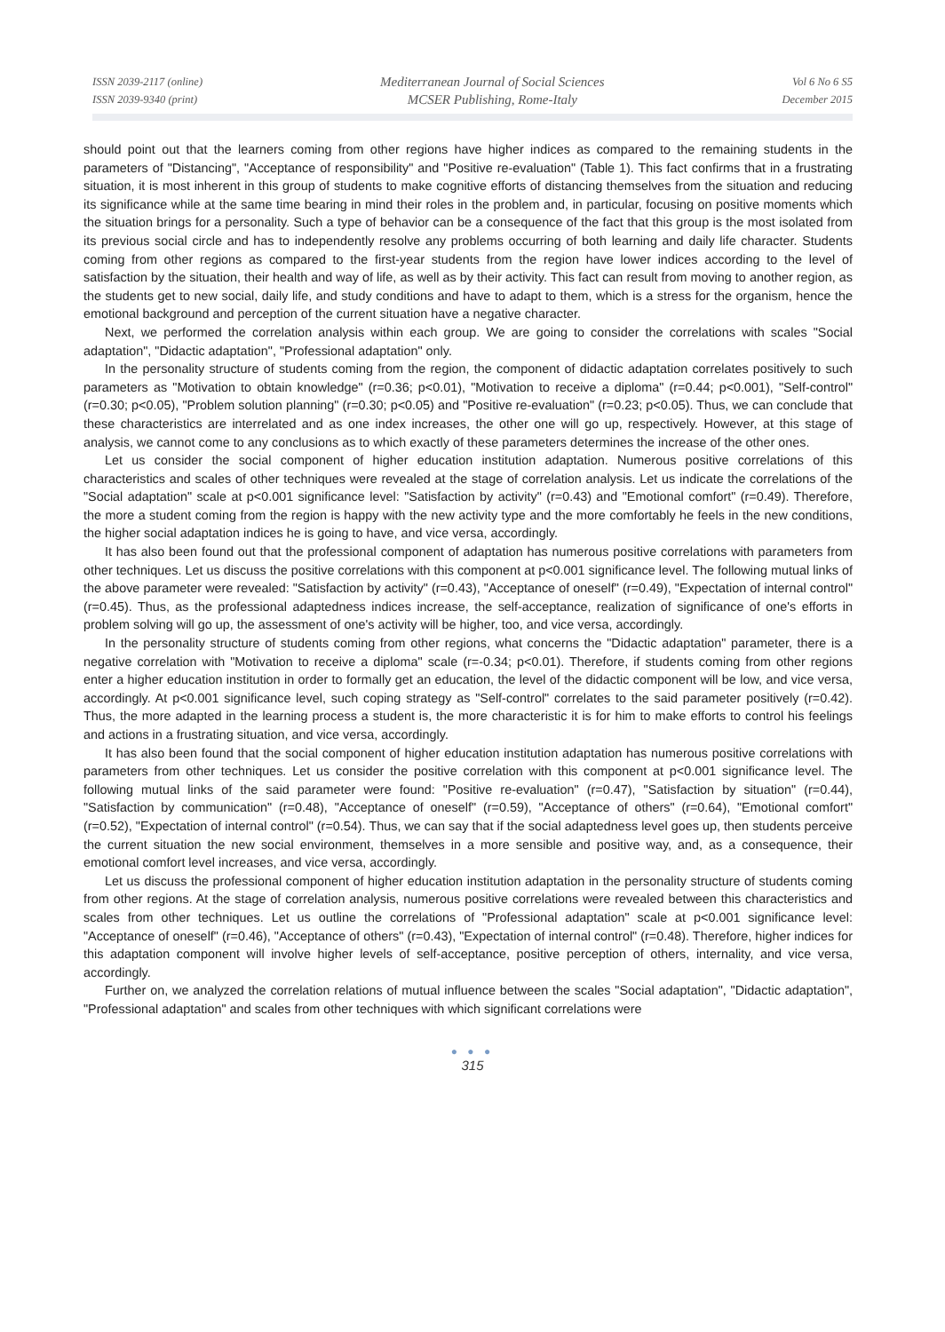ISSN 2039-2117 (online)
ISSN 2039-9340 (print)
Mediterranean Journal of Social Sciences
MCSER Publishing, Rome-Italy
Vol 6 No 6 S5
December 2015
should point out that the learners coming from other regions have higher indices as compared to the remaining students in the parameters of "Distancing", "Acceptance of responsibility" and "Positive re-evaluation" (Table 1). This fact confirms that in a frustrating situation, it is most inherent in this group of students to make cognitive efforts of distancing themselves from the situation and reducing its significance while at the same time bearing in mind their roles in the problem and, in particular, focusing on positive moments which the situation brings for a personality. Such a type of behavior can be a consequence of the fact that this group is the most isolated from its previous social circle and has to independently resolve any problems occurring of both learning and daily life character. Students coming from other regions as compared to the first-year students from the region have lower indices according to the level of satisfaction by the situation, their health and way of life, as well as by their activity. This fact can result from moving to another region, as the students get to new social, daily life, and study conditions and have to adapt to them, which is a stress for the organism, hence the emotional background and perception of the current situation have a negative character.
Next, we performed the correlation analysis within each group. We are going to consider the correlations with scales "Social adaptation", "Didactic adaptation", "Professional adaptation" only.
In the personality structure of students coming from the region, the component of didactic adaptation correlates positively to such parameters as "Motivation to obtain knowledge" (r=0.36; p<0.01), "Motivation to receive a diploma" (r=0.44; p<0.001), "Self-control" (r=0.30; p<0.05), "Problem solution planning" (r=0.30; p<0.05) and "Positive re-evaluation" (r=0.23; p<0.05). Thus, we can conclude that these characteristics are interrelated and as one index increases, the other one will go up, respectively. However, at this stage of analysis, we cannot come to any conclusions as to which exactly of these parameters determines the increase of the other ones.
Let us consider the social component of higher education institution adaptation. Numerous positive correlations of this characteristics and scales of other techniques were revealed at the stage of correlation analysis. Let us indicate the correlations of the "Social adaptation" scale at p<0.001 significance level: "Satisfaction by activity" (r=0.43) and "Emotional comfort" (r=0.49). Therefore, the more a student coming from the region is happy with the new activity type and the more comfortably he feels in the new conditions, the higher social adaptation indices he is going to have, and vice versa, accordingly.
It has also been found out that the professional component of adaptation has numerous positive correlations with parameters from other techniques. Let us discuss the positive correlations with this component at p<0.001 significance level. The following mutual links of the above parameter were revealed: "Satisfaction by activity" (r=0.43), "Acceptance of oneself" (r=0.49), "Expectation of internal control" (r=0.45). Thus, as the professional adaptedness indices increase, the self-acceptance, realization of significance of one's efforts in problem solving will go up, the assessment of one's activity will be higher, too, and vice versa, accordingly.
In the personality structure of students coming from other regions, what concerns the "Didactic adaptation" parameter, there is a negative correlation with "Motivation to receive a diploma" scale (r=-0.34; p<0.01). Therefore, if students coming from other regions enter a higher education institution in order to formally get an education, the level of the didactic component will be low, and vice versa, accordingly. At p<0.001 significance level, such coping strategy as "Self-control" correlates to the said parameter positively (r=0.42). Thus, the more adapted in the learning process a student is, the more characteristic it is for him to make efforts to control his feelings and actions in a frustrating situation, and vice versa, accordingly.
It has also been found that the social component of higher education institution adaptation has numerous positive correlations with parameters from other techniques. Let us consider the positive correlation with this component at p<0.001 significance level. The following mutual links of the said parameter were found: "Positive re-evaluation" (r=0.47), "Satisfaction by situation" (r=0.44), "Satisfaction by communication" (r=0.48), "Acceptance of oneself" (r=0.59), "Acceptance of others" (r=0.64), "Emotional comfort" (r=0.52), "Expectation of internal control" (r=0.54). Thus, we can say that if the social adaptedness level goes up, then students perceive the current situation the new social environment, themselves in a more sensible and positive way, and, as a consequence, their emotional comfort level increases, and vice versa, accordingly.
Let us discuss the professional component of higher education institution adaptation in the personality structure of students coming from other regions. At the stage of correlation analysis, numerous positive correlations were revealed between this characteristics and scales from other techniques. Let us outline the correlations of "Professional adaptation" scale at p<0.001 significance level: "Acceptance of oneself" (r=0.46), "Acceptance of others" (r=0.43), "Expectation of internal control" (r=0.48). Therefore, higher indices for this adaptation component will involve higher levels of self-acceptance, positive perception of others, internality, and vice versa, accordingly.
Further on, we analyzed the correlation relations of mutual influence between the scales "Social adaptation", "Didactic adaptation", "Professional adaptation" and scales from other techniques with which significant correlations were
● ● ●
315